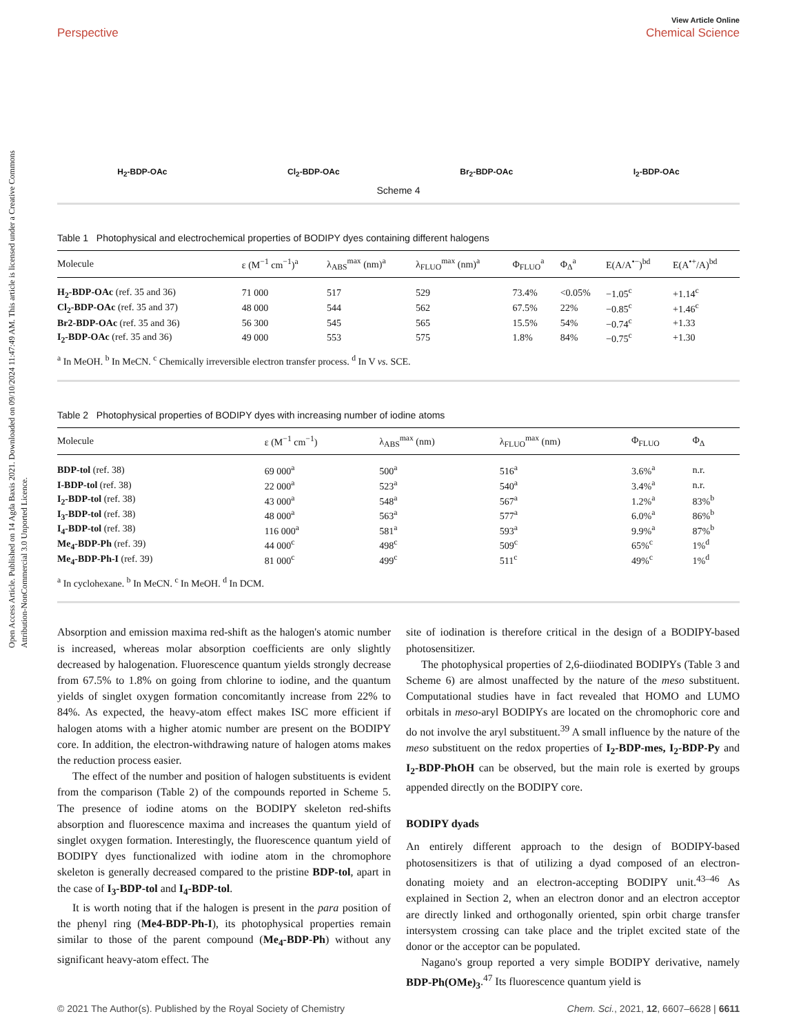Open Access Article. Published on 14 Agda Baxis 2021. Downloaded on 09/10/2024 11:47:49 AM. This article is licensed under a Creative Commons Attribution-NonCommercial 3.0 Unported Licence.
Perspective View Article Online
Chemical Science
H<sub>2</sub>-BDP-OAc Cl<sub>2</sub>-BDP-OAc Br<sub>2</sub>-BDP-OAc I<sub>2</sub>-BDP-OAc
Scheme 4
Table 1 Photophysical and electrochemical properties of BODIPY dyes containing different halogens
| Molecule | ε (M<sup>−1</sup> cm<sup>−1</sup>)<sup>a</sup> | λ<sub>ABS</sub><sup>max</sup> (nm)<sup>a</sup> | λ<sub>FLUO</sub><sup>max</sup> (nm)<sup>a</sup> | Φ<sub>FLUO</sub><sup>a</sup> | Φ<sub>Δ</sub><sup>a</sup> | E(A/A<sup>•−</sup>)<sup>bd</sup> | E(A<sup>•+</sup>/A)<sup>bd</sup> |
| --- | --- | --- | --- | --- | --- | --- | --- |
| H<sub>2</sub>-BDP-OAc (ref. 35 and 36) | 71 000 | 517 | 529 | 73.4% | <0.05% | −1.05<sup>c</sup> | +1.14<sup>c</sup> |
| Cl<sub>2</sub>-BDP-OAc (ref. 35 and 37) | 48 000 | 544 | 562 | 67.5% | 22% | −0.85<sup>c</sup> | +1.46<sup>c</sup> |
| Br2-BDP-OAc (ref. 35 and 36) | 56 300 | 545 | 565 | 15.5% | 54% | −0.74<sup>c</sup> | +1.33 |
| I<sub>2</sub>-BDP-OAc (ref. 35 and 36) | 49 000 | 553 | 575 | 1.8% | 84% | −0.75<sup>c</sup> | +1.30 |
<sup>a</sup> In MeOH. <sup>b</sup> In MeCN. <sup>c</sup> Chemically irreversible electron transfer process. <sup>d</sup> In V vs. SCE.
Table 2 Photophysical properties of BODIPY dyes with increasing number of iodine atoms
| Molecule | ε (M<sup>−1</sup> cm<sup>−1</sup>) | λ<sub>ABS</sub><sup>max</sup> (nm) | λ<sub>FLUO</sub><sup>max</sup> (nm) | Φ<sub>FLUO</sub> | Φ<sub>Δ</sub> |
| --- | --- | --- | --- | --- | --- |
| BDP-tol (ref. 38) | 69 000<sup>a</sup> | 500<sup>a</sup> | 516<sup>a</sup> | 3.6%<sup>a</sup> | n.r. |
| I-BDP-tol (ref. 38) | 22 000<sup>a</sup> | 523<sup>a</sup> | 540<sup>a</sup> | 3.4%<sup>a</sup> | n.r. |
| I<sub>2</sub>-BDP-tol (ref. 38) | 43 000<sup>a</sup> | 548<sup>a</sup> | 567<sup>a</sup> | 1.2%<sup>a</sup> | 83%<sup>b</sup> |
| I<sub>3</sub>-BDP-tol (ref. 38) | 48 000<sup>a</sup> | 563<sup>a</sup> | 577<sup>a</sup> | 6.0%<sup>a</sup> | 86%<sup>b</sup> |
| I<sub>4</sub>-BDP-tol (ref. 38) | 116 000<sup>a</sup> | 581<sup>a</sup> | 593<sup>a</sup> | 9.9%<sup>a</sup> | 87%<sup>b</sup> |
| Me<sub>4</sub>-BDP-Ph (ref. 39) | 44 000<sup>c</sup> | 498<sup>c</sup> | 509<sup>c</sup> | 65%<sup>c</sup> | 1%<sup>d</sup> |
| Me<sub>4</sub>-BDP-Ph-I (ref. 39) | 81 000<sup>c</sup> | 499<sup>c</sup> | 511<sup>c</sup> | 49%<sup>c</sup> | 1%<sup>d</sup> |
<sup>a</sup> In cyclohexane. <sup>b</sup> In MeCN. <sup>c</sup> In MeOH. <sup>d</sup> In DCM.
Absorption and emission maxima red-shift as the halogen's atomic number is increased, whereas molar absorption coefficients are only slightly decreased by halogenation. Fluorescence quantum yields strongly decrease from 67.5% to 1.8% on going from chlorine to iodine, and the quantum yields of singlet oxygen formation concomitantly increase from 22% to 84%. As expected, the heavy-atom effect makes ISC more efficient if halogen atoms with a higher atomic number are present on the BODIPY core. In addition, the electron-withdrawing nature of halogen atoms makes the reduction process easier.
The effect of the number and position of halogen substituents is evident from the comparison (Table 2) of the compounds reported in Scheme 5. The presence of iodine atoms on the BODIPY skeleton red-shifts absorption and fluorescence maxima and increases the quantum yield of singlet oxygen formation. Interestingly, the fluorescence quantum yield of BODIPY dyes functionalized with iodine atom in the chromophore skeleton is generally decreased compared to the pristine BDP-tol, apart in the case of I<sub>3</sub>-BDP-tol and I<sub>4</sub>-BDP-tol.
It is worth noting that if the halogen is present in the para position of the phenyl ring (Me4-BDP-Ph-I), its photophysical properties remain similar to those of the parent compound (Me<sub>4</sub>-BDP-Ph) without any significant heavy-atom effect. The
site of iodination is therefore critical in the design of a BODIPY-based photosensitizer.
The photophysical properties of 2,6-diiodinated BODIPYs (Table 3 and Scheme 6) are almost unaffected by the nature of the meso substituent. Computational studies have in fact revealed that HOMO and LUMO orbitals in meso-aryl BODIPYs are located on the chromophoric core and do not involve the aryl substituent.<sup>39</sup> A small influence by the nature of the meso substituent on the redox properties of I<sub>2</sub>-BDP-mes, I<sub>2</sub>-BDP-Py and I<sub>2</sub>-BDP-PhOH can be observed, but the main role is exerted by groups appended directly on the BODIPY core.
BODIPY dyads
An entirely different approach to the design of BODIPY-based photosensitizers is that of utilizing a dyad composed of an electron-donating moiety and an electron-accepting BODIPY unit.<sup>43–46</sup> As explained in Section 2, when an electron donor and an electron acceptor are directly linked and orthogonally oriented, spin orbit charge transfer intersystem crossing can take place and the triplet excited state of the donor or the acceptor can be populated.
Nagano's group reported a very simple BODIPY derivative, namely BDP-Ph(OMe)<sub>3</sub>.<sup>47</sup> Its fluorescence quantum yield is
© 2021 The Author(s). Published by the Royal Society of Chemistry Chem. Sci., 2021, 12, 6607–6628 | 6611